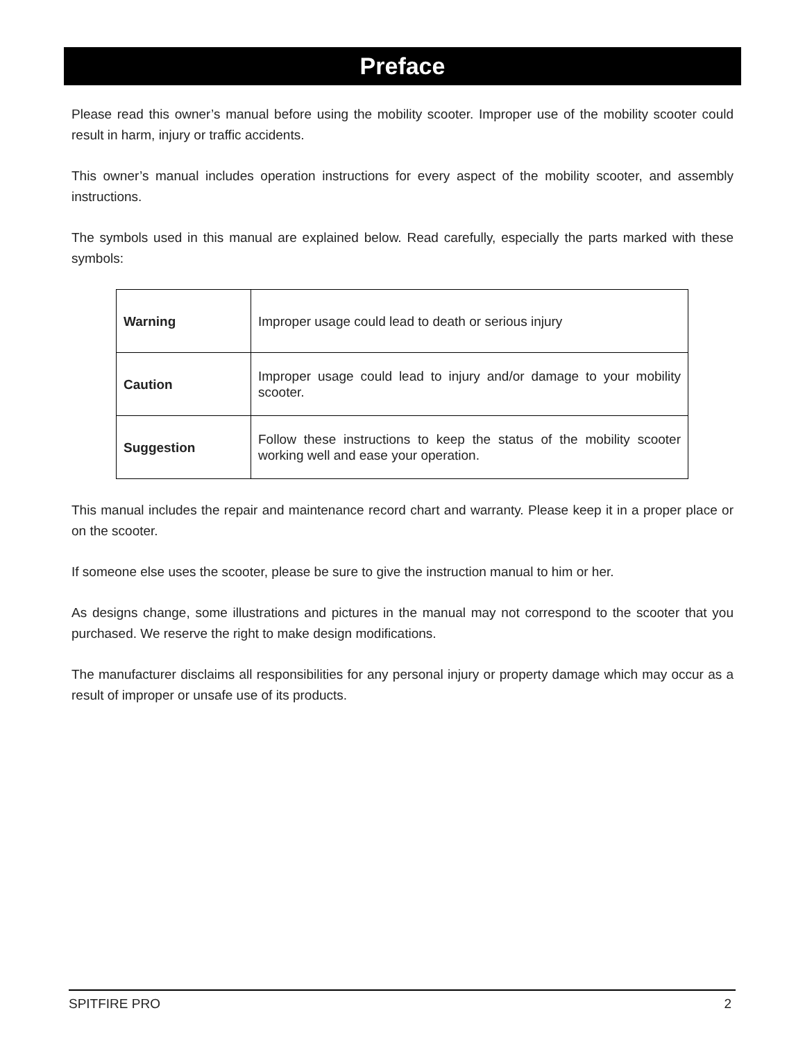Preface
Please read this owner’s manual before using the mobility scooter. Improper use of the mobility scooter could result in harm, injury or traffic accidents.
This owner’s manual includes operation instructions for every aspect of the mobility scooter, and assembly instructions.
The symbols used in this manual are explained below. Read carefully, especially the parts marked with these symbols:
| Warning | Improper usage could lead to death or serious injury |
| Caution | Improper usage could lead to injury and/or damage to your mobility scooter. |
| Suggestion | Follow these instructions to keep the status of the mobility scooter working well and ease your operation. |
This manual includes the repair and maintenance record chart and warranty. Please keep it in a proper place or on the scooter.
If someone else uses the scooter, please be sure to give the instruction manual to him or her.
As designs change, some illustrations and pictures in the manual may not correspond to the scooter that you purchased. We reserve the right to make design modifications.
The manufacturer disclaims all responsibilities for any personal injury or property damage which may occur as a result of improper or unsafe use of its products.
SPITFIRE PRO 2